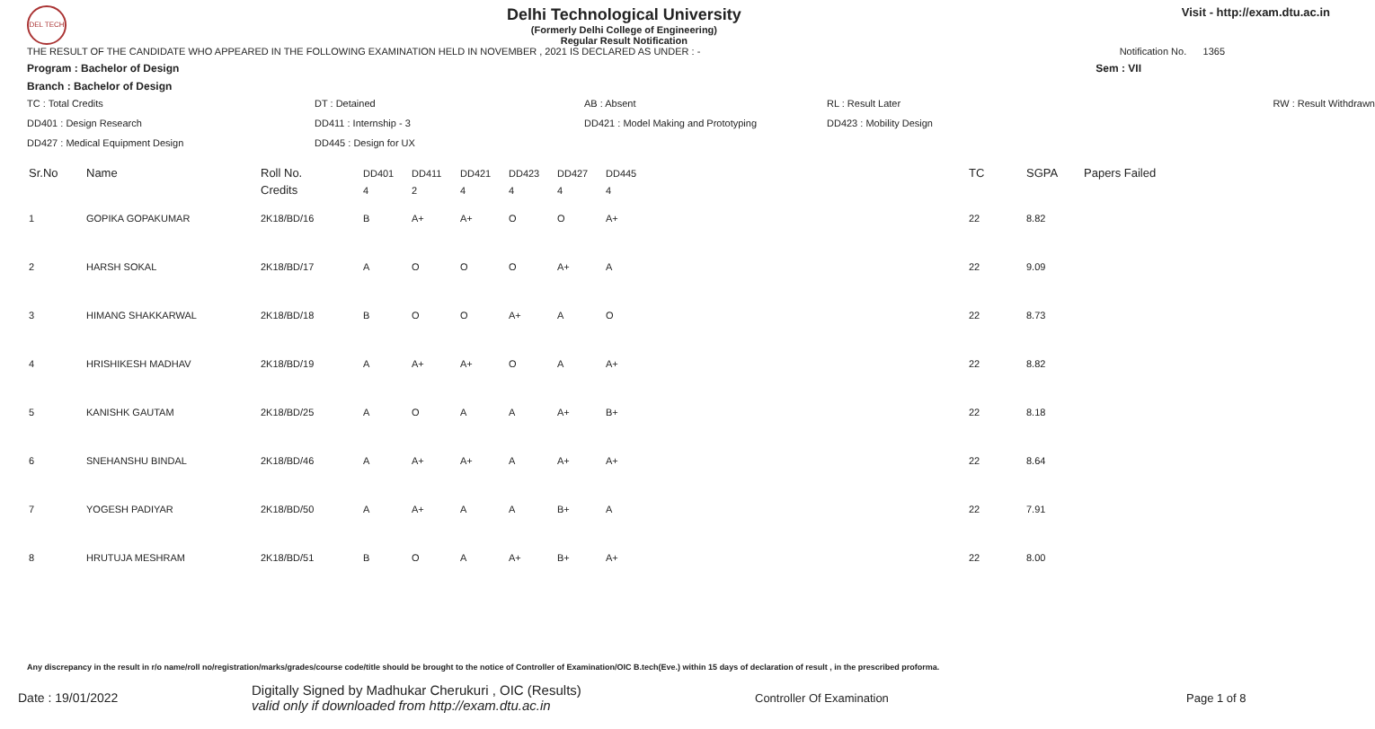DEL TECH
Delhi Technological University
(Formerly Delhi College of Engineering)
Regular Result Notification
Visit - http://exam.dtu.ac.in
THE RESULT OF THE CANDIDATE WHO APPEARED IN THE FOLLOWING EXAMINATION HELD IN NOVEMBER , 2021 IS DECLARED AS UNDER : - Notification No. 1365
Program : Bachelor of Design Sem : VII
Branch : Bachelor of Design
TC : Total Credits DT : Detained AB : Absent RL : Result Later RW : Result Withdrawn DD401 : Design Research DD411 : Internship - 3 DD421 : Model Making and Prototyping DD423 : Mobility Design DD427 : Medical Equipment Design DD445 : Design for UX
| Sr.No | Name | Roll No. | DD401 | DD411 | DD421 | DD423 | DD427 | DD445 | TC | SGPA | Papers Failed |
| | | Credits | 4 | 2 | 4 | 4 | 4 | 4 | | | |
| 1 | GOPIKA GOPAKUMAR | 2K18/BD/16 | B | A+ | A+ | O | O | A+ | 22 | 8.82 | |
| 2 | HARSH SOKAL | 2K18/BD/17 | A | O | O | O | A+ | A | 22 | 9.09 | |
| 3 | HIMANG SHAKKARWAL | 2K18/BD/18 | B | O | O | A+ | A | O | 22 | 8.73 | |
| 4 | HRISHIKESH MADHAV | 2K18/BD/19 | A | A+ | A+ | O | A | A+ | 22 | 8.82 | |
| 5 | KANISHK GAUTAM | 2K18/BD/25 | A | O | A | A | A+ | B+ | 22 | 8.18 | |
| 6 | SNEHANSHU BINDAL | 2K18/BD/46 | A | A+ | A+ | A | A+ | A+ | 22 | 8.64 | |
| 7 | YOGESH PADIYAR | 2K18/BD/50 | A | A+ | A | A | B+ | A | 22 | 7.91 | |
| 8 | HRUTUJA MESHRAM | 2K18/BD/51 | B | O | A | A+ | B+ | A+ | 22 | 8.00 | |
Any discrepancy in the result in r/o name/roll no/registration/marks/grades/course code/title should be brought to the notice of Controller of Examination/OIC B.tech(Eve.) within 15 days of declaration of result , in the prescribed proforma.
Date : 19/01/2022 Digitally Signed by Madhukar Cherukuri , OIC (Results)
valid only if downloaded from http://exam.dtu.ac.in Controller Of Examination Page 1 of 8